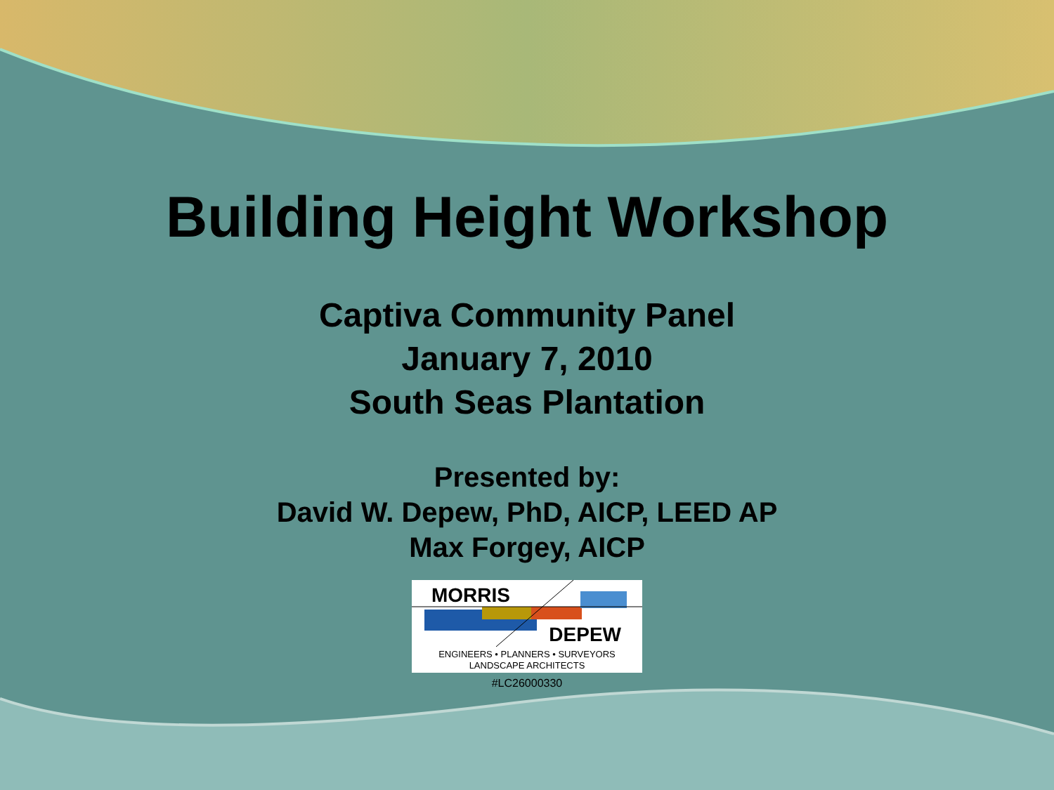Building Height Workshop
Captiva Community Panel
January 7, 2010
South Seas Plantation
Presented by:
David W. Depew, PhD, AICP, LEED AP
Max Forgey, AICP
MORRIS
DEPEW
ENGINEERS • PLANNERS • SURVEYORS
LANDSCAPE ARCHITECTS
#LC26000330